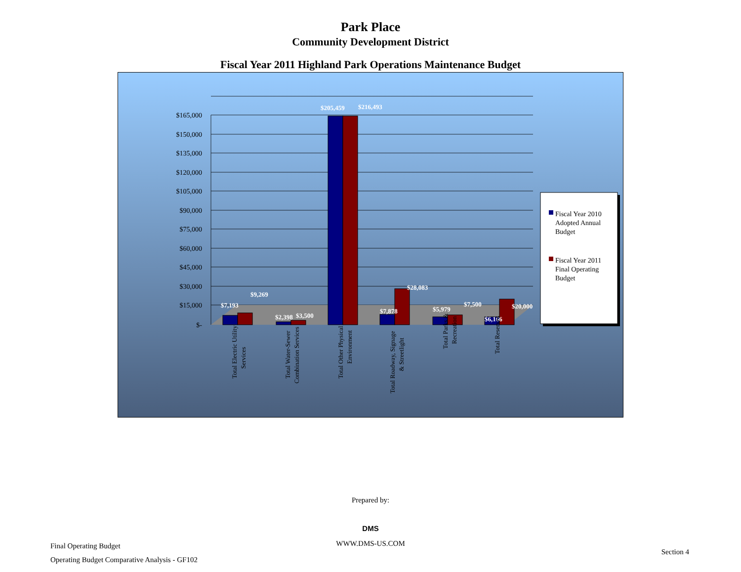Park Place
Community Development District
Fiscal Year 2011 Highland Park Operations Maintenance Budget
$165,000
$150,000
$135,000
$120,000
$105,000
$90,000
$75,000
$60,000
$45,000
$30,000
$15,000
$-
$7,193
$9,269
$2,398
$3,500
$205,459
$216,493
$7,878
$28,083
$5,979
$7,500
$6,166
$20,000
Total Electric Utility
Services
Total Water-Sewer
Combination Services
Total Other Physical
Environment
Total Roadway, Signage
& Streetlight
Total Parks &
Recreation
Total Reserves
Fiscal Year 2010
Adopted Annual
Budget
Fiscal Year 2011
Final Operating
Budget
Prepared by:
DMS
WWW.DMS-US.COM
Final Operating Budget
Operating Budget Comparative Analysis - GF102
Section 4